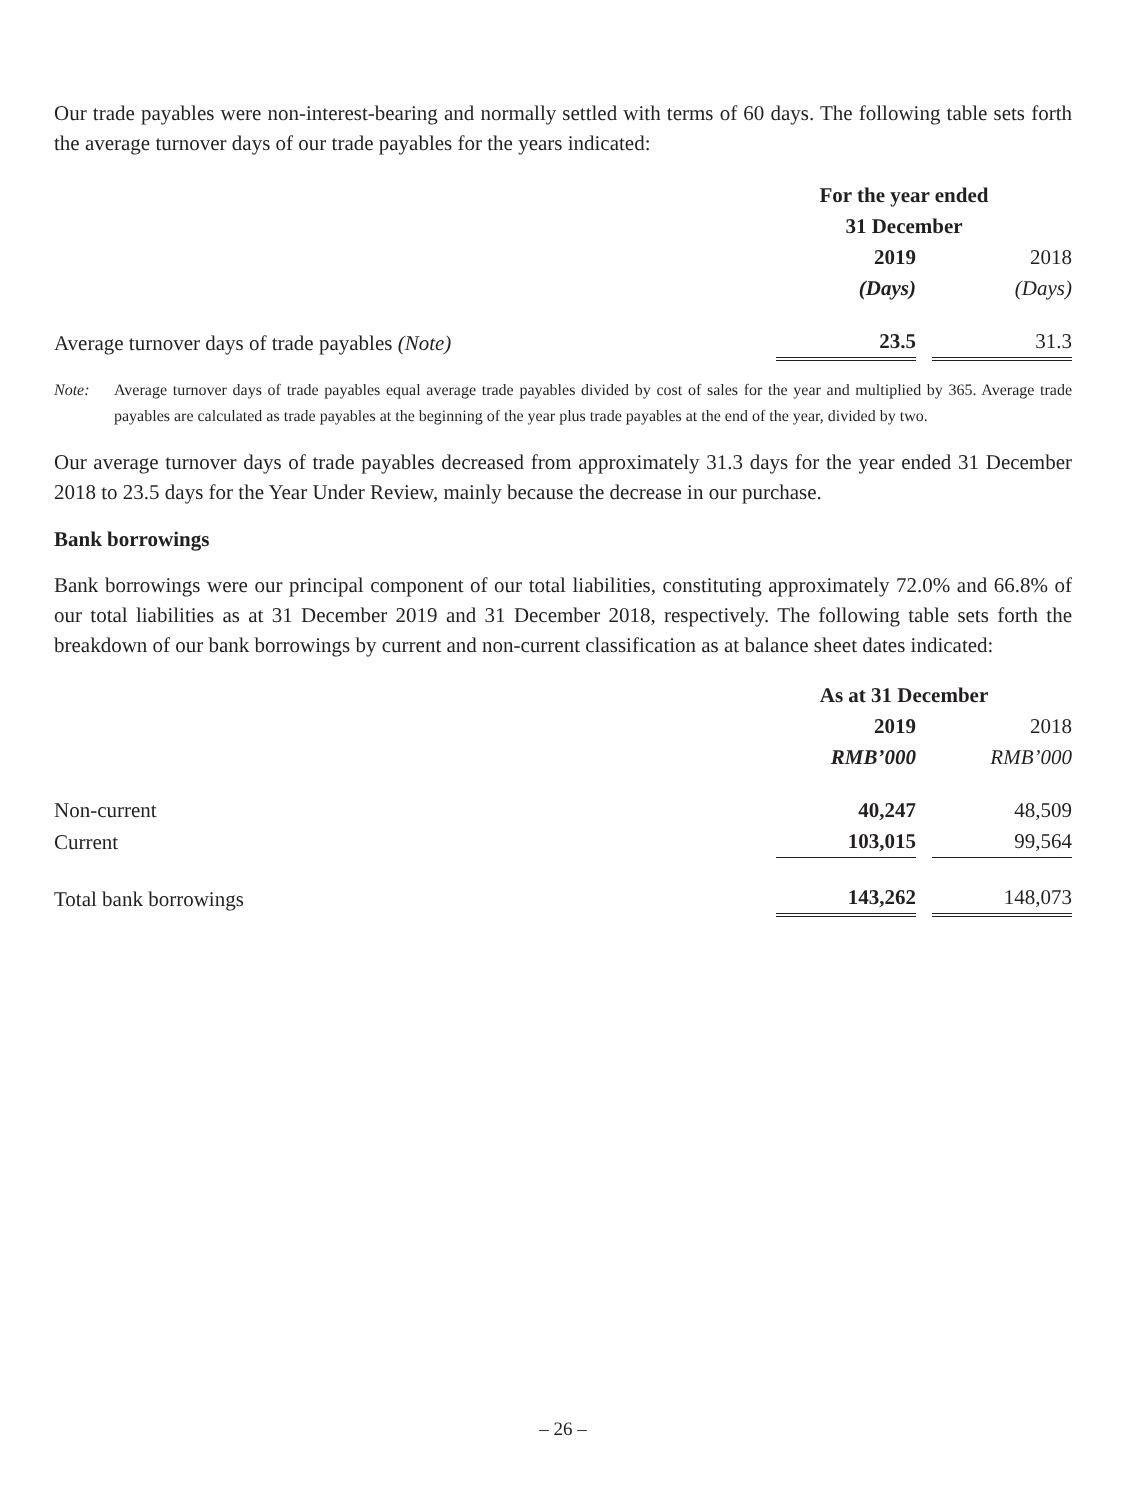Our trade payables were non-interest-bearing and normally settled with terms of 60 days. The following table sets forth the average turnover days of our trade payables for the years indicated:
| | For the year ended 31 December | |
| | 2019 | 2018 |
| | (Days) | (Days) |
| Average turnover days of trade payables (Note) | 23.5 | 31.3 |
Note: Average turnover days of trade payables equal average trade payables divided by cost of sales for the year and multiplied by 365. Average trade payables are calculated as trade payables at the beginning of the year plus trade payables at the end of the year, divided by two.
Our average turnover days of trade payables decreased from approximately 31.3 days for the year ended 31 December 2018 to 23.5 days for the Year Under Review, mainly because the decrease in our purchase.
Bank borrowings
Bank borrowings were our principal component of our total liabilities, constituting approximately 72.0% and 66.8% of our total liabilities as at 31 December 2019 and 31 December 2018, respectively. The following table sets forth the breakdown of our bank borrowings by current and non-current classification as at balance sheet dates indicated:
| | As at 31 December | |
| | 2019 | 2018 |
| | RMB’000 | RMB’000 |
| Non-current | 40,247 | 48,509 |
| Current | 103,015 | 99,564 |
| Total bank borrowings | 143,262 | 148,073 |
– 26 –